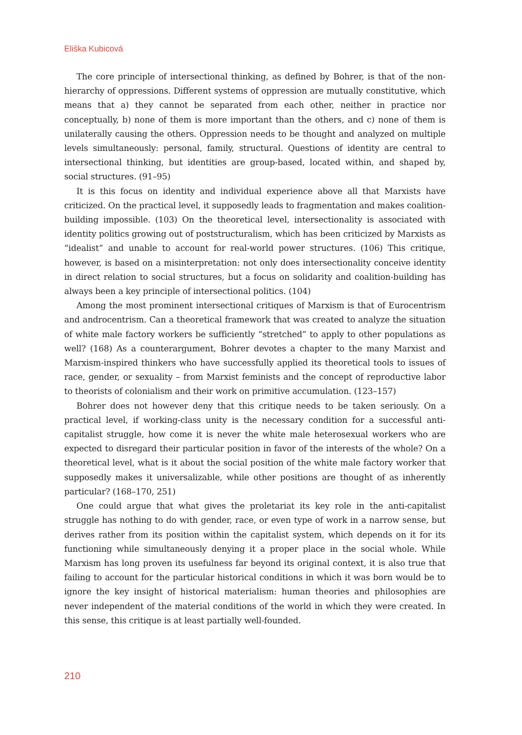Eliška Kubicová
The core principle of intersectional thinking, as defined by Bohrer, is that of the non-hierarchy of oppressions. Different systems of oppression are mutually constitutive, which means that a) they cannot be separated from each other, neither in practice nor conceptually, b) none of them is more important than the others, and c) none of them is unilaterally causing the others. Oppression needs to be thought and analyzed on multiple levels simultaneously: personal, family, structural. Questions of identity are central to intersectional thinking, but identities are group-based, located within, and shaped by, social structures. (91–95)
It is this focus on identity and individual experience above all that Marxists have criticized. On the practical level, it supposedly leads to fragmentation and makes coalition-building impossible. (103) On the theoretical level, intersectionality is associated with identity politics growing out of poststructuralism, which has been criticized by Marxists as “idealist” and unable to account for real-world power structures. (106) This critique, however, is based on a misinterpretation: not only does intersectionality conceive identity in direct relation to social structures, but a focus on solidarity and coalition-building has always been a key principle of intersectional politics. (104)
Among the most prominent intersectional critiques of Marxism is that of Eurocentrism and androcentrism. Can a theoretical framework that was created to analyze the situation of white male factory workers be sufficiently “stretched” to apply to other populations as well? (168) As a counterargument, Bohrer devotes a chapter to the many Marxist and Marxism-inspired thinkers who have successfully applied its theoretical tools to issues of race, gender, or sexuality – from Marxist feminists and the concept of reproductive labor to theorists of colonialism and their work on primitive accumulation. (123–157)
Bohrer does not however deny that this critique needs to be taken seriously. On a practical level, if working-class unity is the necessary condition for a successful anti-capitalist struggle, how come it is never the white male heterosexual workers who are expected to disregard their particular position in favor of the interests of the whole? On a theoretical level, what is it about the social position of the white male factory worker that supposedly makes it universalizable, while other positions are thought of as inherently particular? (168–170, 251)
One could argue that what gives the proletariat its key role in the anti-capitalist struggle has nothing to do with gender, race, or even type of work in a narrow sense, but derives rather from its position within the capitalist system, which depends on it for its functioning while simultaneously denying it a proper place in the social whole. While Marxism has long proven its usefulness far beyond its original context, it is also true that failing to account for the particular historical conditions in which it was born would be to ignore the key insight of historical materialism: human theories and philosophies are never independent of the material conditions of the world in which they were created. In this sense, this critique is at least partially well-founded.
210